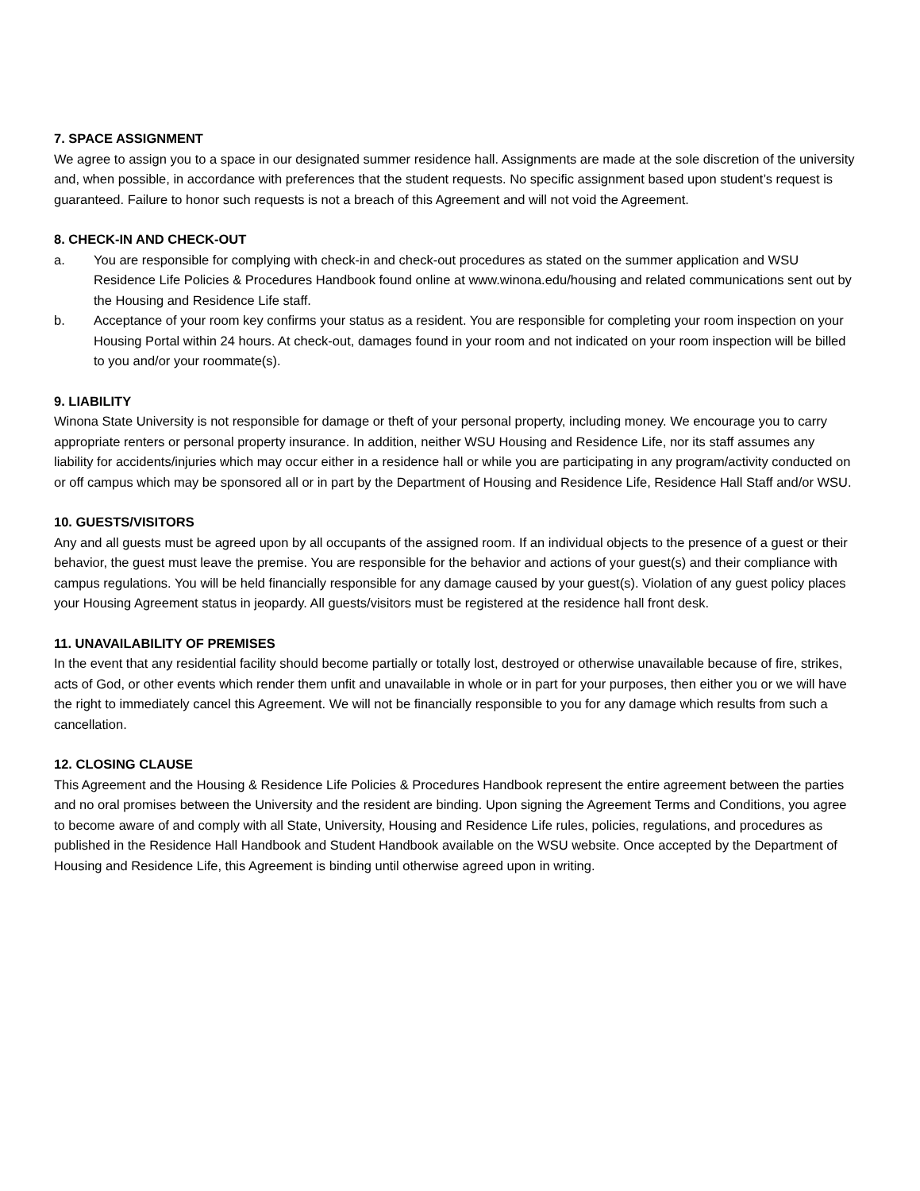7. SPACE ASSIGNMENT
We agree to assign you to a space in our designated summer residence hall. Assignments are made at the sole discretion of the university and, when possible, in accordance with preferences that the student requests. No specific assignment based upon student’s request is guaranteed. Failure to honor such requests is not a breach of this Agreement and will not void the Agreement.
8. CHECK-IN AND CHECK-OUT
a. You are responsible for complying with check-in and check-out procedures as stated on the summer application and WSU Residence Life Policies & Procedures Handbook found online at www.winona.edu/housing and related communications sent out by the Housing and Residence Life staff.
b. Acceptance of your room key confirms your status as a resident. You are responsible for completing your room inspection on your Housing Portal within 24 hours. At check-out, damages found in your room and not indicated on your room inspection will be billed to you and/or your roommate(s).
9. LIABILITY
Winona State University is not responsible for damage or theft of your personal property, including money. We encourage you to carry appropriate renters or personal property insurance. In addition, neither WSU Housing and Residence Life, nor its staff assumes any liability for accidents/injuries which may occur either in a residence hall or while you are participating in any program/activity conducted on or off campus which may be sponsored all or in part by the Department of Housing and Residence Life, Residence Hall Staff and/or WSU.
10. GUESTS/VISITORS
Any and all guests must be agreed upon by all occupants of the assigned room. If an individual objects to the presence of a guest or their behavior, the guest must leave the premise. You are responsible for the behavior and actions of your guest(s) and their compliance with campus regulations. You will be held financially responsible for any damage caused by your guest(s). Violation of any guest policy places your Housing Agreement status in jeopardy. All guests/visitors must be registered at the residence hall front desk.
11. UNAVAILABILITY OF PREMISES
In the event that any residential facility should become partially or totally lost, destroyed or otherwise unavailable because of fire, strikes, acts of God, or other events which render them unfit and unavailable in whole or in part for your purposes, then either you or we will have the right to immediately cancel this Agreement. We will not be financially responsible to you for any damage which results from such a cancellation.
12. CLOSING CLAUSE
This Agreement and the Housing & Residence Life Policies & Procedures Handbook represent the entire agreement between the parties and no oral promises between the University and the resident are binding. Upon signing the Agreement Terms and Conditions, you agree to become aware of and comply with all State, University, Housing and Residence Life rules, policies, regulations, and procedures as published in the Residence Hall Handbook and Student Handbook available on the WSU website. Once accepted by the Department of Housing and Residence Life, this Agreement is binding until otherwise agreed upon in writing.